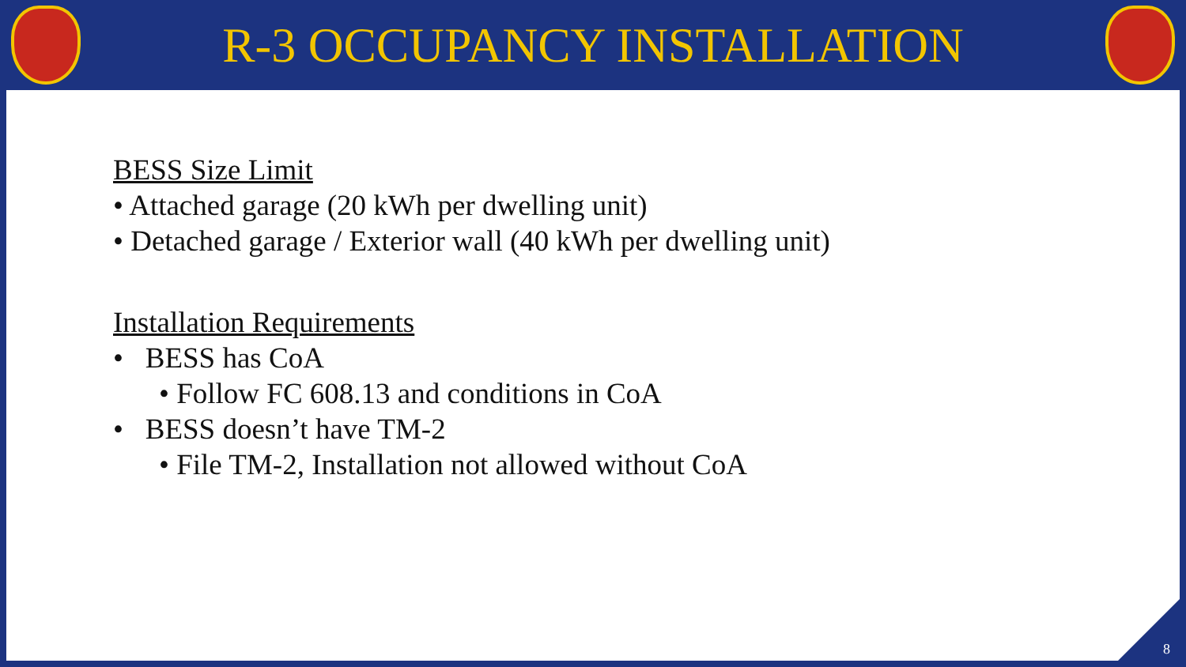R-3 OCCUPANCY INSTALLATION
BESS Size Limit
• Attached garage (20 kWh per dwelling unit)
• Detached garage / Exterior wall (40 kWh per dwelling unit)
Installation Requirements
• BESS has CoA
• Follow FC 608.13 and conditions in CoA
• BESS doesn’t have TM-2
• File TM-2, Installation not allowed without CoA
8